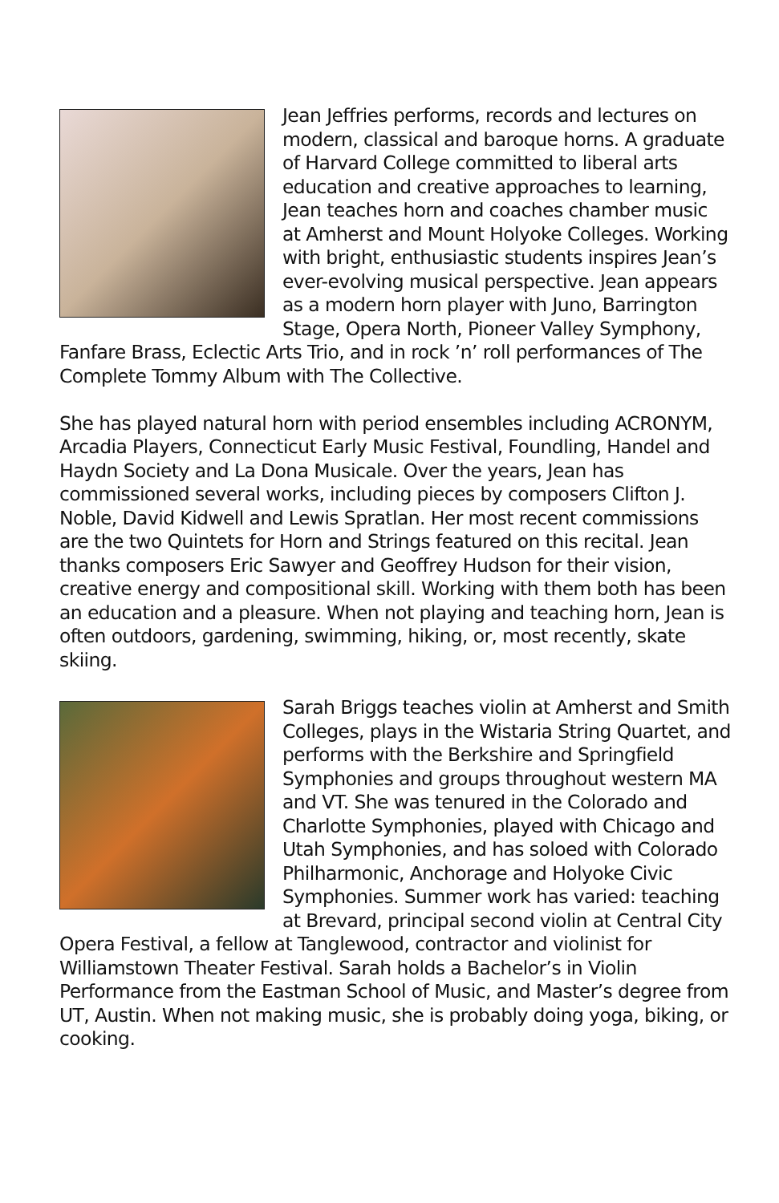Jean Jeffries performs, records and lectures on modern, classical and baroque horns. A graduate of Harvard College committed to liberal arts education and creative approaches to learning, Jean teaches horn and coaches chamber music at Amherst and Mount Holyoke Colleges. Working with bright, enthusiastic students inspires Jean’s ever-evolving musical perspective. Jean appears as a modern horn player with Juno, Barrington Stage, Opera North, Pioneer Valley Symphony, Fanfare Brass, Eclectic Arts Trio, and in rock ’n’ roll performances of The Complete Tommy Album with The Collective.
She has played natural horn with period ensembles including ACRONYM, Arcadia Players, Connecticut Early Music Festival, Foundling, Handel and Haydn Society and La Dona Musicale. Over the years, Jean has commissioned several works, including pieces by composers Clifton J. Noble, David Kidwell and Lewis Spratlan. Her most recent commissions are the two Quintets for Horn and Strings featured on this recital. Jean thanks composers Eric Sawyer and Geoffrey Hudson for their vision, creative energy and compositional skill. Working with them both has been an education and a pleasure. When not playing and teaching horn, Jean is often outdoors, gardening, swimming, hiking, or, most recently, skate skiing.
Sarah Briggs teaches violin at Amherst and Smith Colleges, plays in the Wistaria String Quartet, and performs with the Berkshire and Springfield Symphonies and groups throughout western MA and VT. She was tenured in the Colorado and Charlotte Symphonies, played with Chicago and Utah Symphonies, and has soloed with Colorado Philharmonic, Anchorage and Holyoke Civic Symphonies. Summer work has varied: teaching at Brevard, principal second violin at Central City Opera Festival, a fellow at Tanglewood, contractor and violinist for Williamstown Theater Festival. Sarah holds a Bachelor’s in Violin Performance from the Eastman School of Music, and Master’s degree from UT, Austin. When not making music, she is probably doing yoga, biking, or cooking.